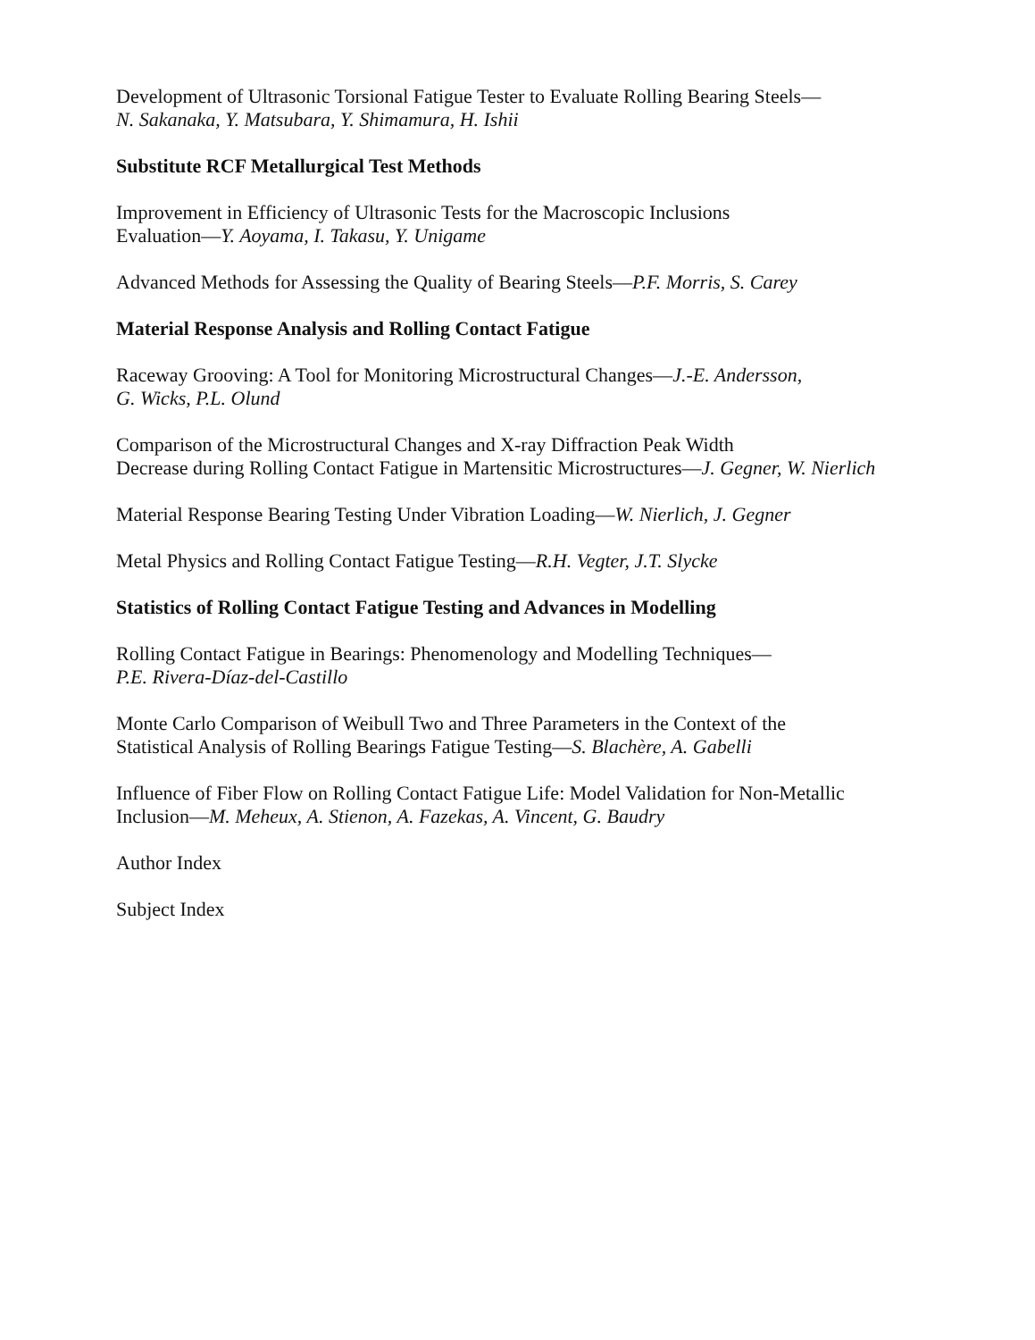Development of Ultrasonic Torsional Fatigue Tester to Evaluate Rolling Bearing Steels—
N. Sakanaka, Y. Matsubara, Y. Shimamura, H. Ishii
Substitute RCF Metallurgical Test Methods
Improvement in Efficiency of Ultrasonic Tests for the Macroscopic Inclusions
Evaluation—Y. Aoyama, I. Takasu, Y. Unigame
Advanced Methods for Assessing the Quality of Bearing Steels—P.F. Morris, S. Carey
Material Response Analysis and Rolling Contact Fatigue
Raceway Grooving: A Tool for Monitoring Microstructural Changes—J.-E. Andersson,
G. Wicks, P.L. Olund
Comparison of the Microstructural Changes and X-ray Diffraction Peak Width
Decrease during Rolling Contact Fatigue in Martensitic Microstructures—J. Gegner, W. Nierlich
Material Response Bearing Testing Under Vibration Loading—W. Nierlich, J. Gegner
Metal Physics and Rolling Contact Fatigue Testing—R.H. Vegter, J.T. Slycke
Statistics of Rolling Contact Fatigue Testing and Advances in Modelling
Rolling Contact Fatigue in Bearings: Phenomenology and Modelling Techniques—
P.E. Rivera-Díaz-del-Castillo
Monte Carlo Comparison of Weibull Two and Three Parameters in the Context of the
Statistical Analysis of Rolling Bearings Fatigue Testing—S. Blachère, A. Gabelli
Influence of Fiber Flow on Rolling Contact Fatigue Life: Model Validation for Non-Metallic
Inclusion—M. Meheux, A. Stienon, A. Fazekas, A. Vincent, G. Baudry
Author Index
Subject Index